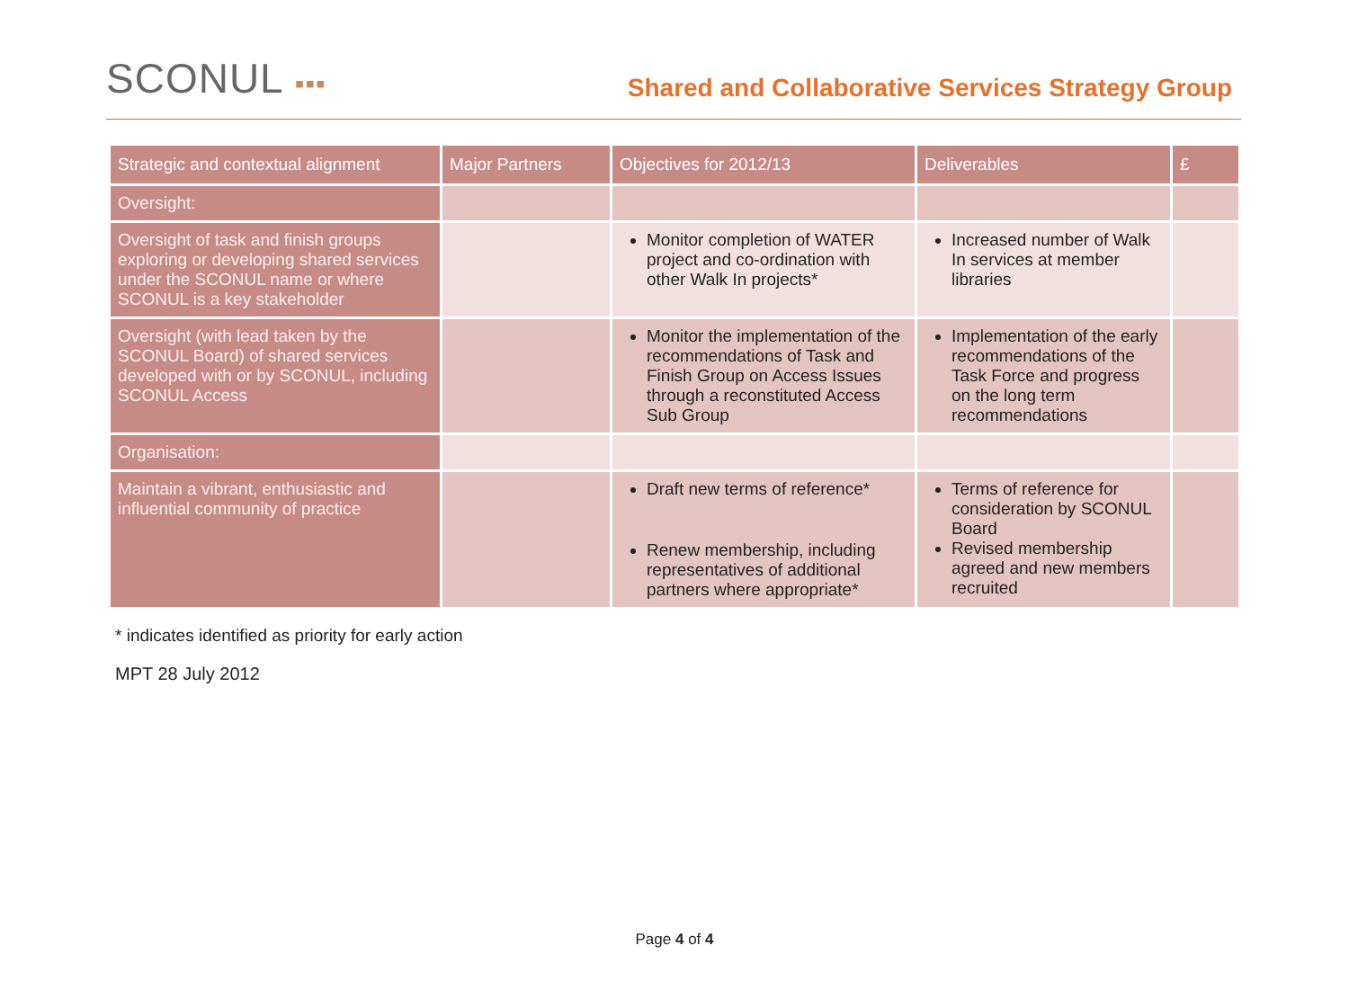SCONUL ▪▪▪
Shared and Collaborative Services Strategy Group
| Strategic and contextual alignment | Major Partners | Objectives for 2012/13 | Deliverables | £ |
| --- | --- | --- | --- | --- |
| Oversight: | | | | |
| Oversight of task and finish groups exploring or developing shared services under the SCONUL name or where SCONUL is a key stakeholder | | Monitor completion of WATER project and co-ordination with other Walk In projects* | Increased number of Walk In services at member libraries | |
| Oversight (with lead taken by the SCONUL Board) of shared services developed with or by SCONUL, including SCONUL Access | | Monitor the implementation of the recommendations of Task and Finish Group on Access Issues through a reconstituted Access Sub Group | Implementation of the early recommendations of the Task Force and progress on the long term recommendations | |
| Organisation: | | | | |
| Maintain a vibrant, enthusiastic and influential community of practice | | Draft new terms of reference* Renew membership, including representatives of additional partners where appropriate* | Terms of reference for consideration by SCONUL Board Revised membership agreed and new members recruited | |
* indicates identified as priority for early action
MPT 28 July 2012
Page 4 of 4